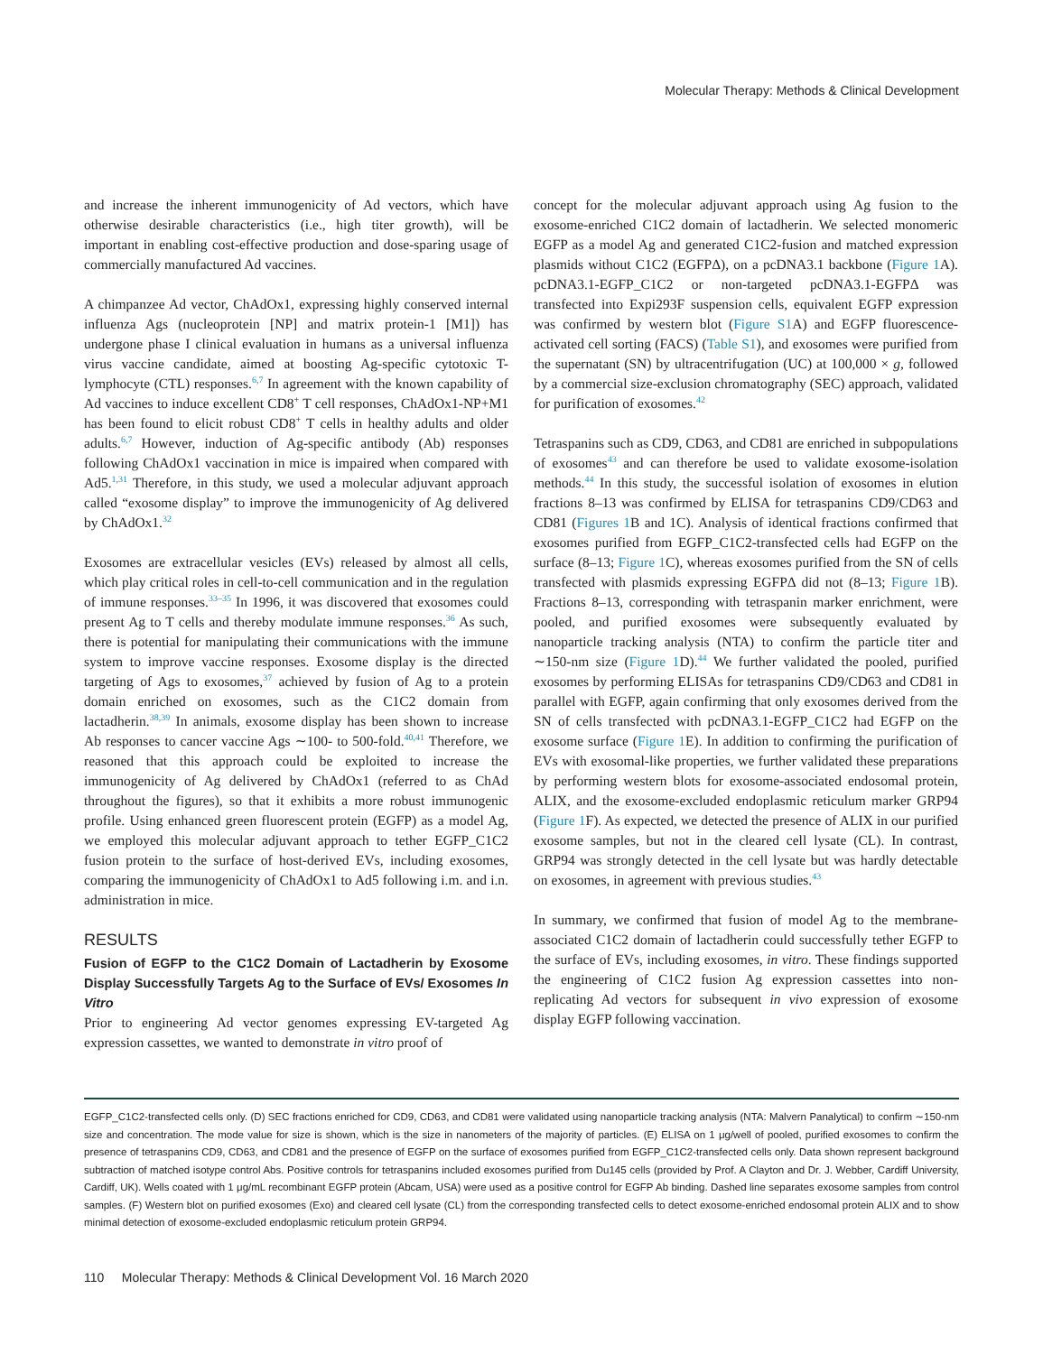Molecular Therapy: Methods & Clinical Development
and increase the inherent immunogenicity of Ad vectors, which have otherwise desirable characteristics (i.e., high titer growth), will be important in enabling cost-effective production and dose-sparing usage of commercially manufactured Ad vaccines.
A chimpanzee Ad vector, ChAdOx1, expressing highly conserved internal influenza Ags (nucleoprotein [NP] and matrix protein-1 [M1]) has undergone phase I clinical evaluation in humans as a universal influenza virus vaccine candidate, aimed at boosting Ag-specific cytotoxic T-lymphocyte (CTL) responses.<sup>6,7</sup> In agreement with the known capability of Ad vaccines to induce excellent CD8<sup>+</sup> T cell responses, ChAdOx1-NP+M1 has been found to elicit robust CD8<sup>+</sup> T cells in healthy adults and older adults.<sup>6,7</sup> However, induction of Ag-specific antibody (Ab) responses following ChAdOx1 vaccination in mice is impaired when compared with Ad5.<sup>1,31</sup> Therefore, in this study, we used a molecular adjuvant approach called “exosome display” to improve the immunogenicity of Ag delivered by ChAdOx1.<sup>32</sup>
Exosomes are extracellular vesicles (EVs) released by almost all cells, which play critical roles in cell-to-cell communication and in the regulation of immune responses.<sup>33–35</sup> In 1996, it was discovered that exosomes could present Ag to T cells and thereby modulate immune responses.<sup>36</sup> As such, there is potential for manipulating their communications with the immune system to improve vaccine responses. Exosome display is the directed targeting of Ags to exosomes,<sup>37</sup> achieved by fusion of Ag to a protein domain enriched on exosomes, such as the C1C2 domain from lactadherin.<sup>38,39</sup> In animals, exosome display has been shown to increase Ab responses to cancer vaccine Ags ∼100- to 500-fold.<sup>40,41</sup> Therefore, we reasoned that this approach could be exploited to increase the immunogenicity of Ag delivered by ChAdOx1 (referred to as ChAd throughout the figures), so that it exhibits a more robust immunogenic profile. Using enhanced green fluorescent protein (EGFP) as a model Ag, we employed this molecular adjuvant approach to tether EGFP_C1C2 fusion protein to the surface of host-derived EVs, including exosomes, comparing the immunogenicity of ChAdOx1 to Ad5 following i.m. and i.n. administration in mice.
RESULTS
Fusion of EGFP to the C1C2 Domain of Lactadherin by Exosome Display Successfully Targets Ag to the Surface of EVs/ Exosomes In Vitro
Prior to engineering Ad vector genomes expressing EV-targeted Ag expression cassettes, we wanted to demonstrate in vitro proof of
concept for the molecular adjuvant approach using Ag fusion to the exosome-enriched C1C2 domain of lactadherin. We selected monomeric EGFP as a model Ag and generated C1C2-fusion and matched expression plasmids without C1C2 (EGFPΔ), on a pcDNA3.1 backbone (Figure 1 A). pcDNA3.1-EGFP_C1C2 or non-targeted pcDNA3.1-EGFPΔ was transfected into Expi293F suspension cells, equivalent EGFP expression was confirmed by western blot (Figure S1 A) and EGFP fluorescence-activated cell sorting (FACS) (Table S1), and exosomes were purified from the supernatant (SN) by ultracentrifugation (UC) at 100,000 × g, followed by a commercial size-exclusion chromatography (SEC) approach, validated for purification of exosomes.<sup>42</sup>
Tetraspanins such as CD9, CD63, and CD81 are enriched in subpopulations of exosomes<sup>43</sup> and can therefore be used to validate exosome-isolation methods.<sup>44</sup> In this study, the successful isolation of exosomes in elution fractions 8–13 was confirmed by ELISA for tetraspanins CD9/CD63 and CD81 (Figures 1 B and 1C). Analysis of identical fractions confirmed that exosomes purified from EGFP_C1C2-transfected cells had EGFP on the surface (8–13; Figure 1 C), whereas exosomes purified from the SN of cells transfected with plasmids expressing EGFPΔ did not (8–13; Figure 1 B). Fractions 8–13, corresponding with tetraspanin marker enrichment, were pooled, and purified exosomes were subsequently evaluated by nanoparticle tracking analysis (NTA) to confirm the particle titer and ∼150-nm size (Figure 1 D).<sup>44</sup> We further validated the pooled, purified exosomes by performing ELISAs for tetraspanins CD9/CD63 and CD81 in parallel with EGFP, again confirming that only exosomes derived from the SN of cells transfected with pcDNA3.1-EGFP_C1C2 had EGFP on the exosome surface (Figure 1 E). In addition to confirming the purification of EVs with exosomal-like properties, we further validated these preparations by performing western blots for exosome-associated endosomal protein, ALIX, and the exosome-excluded endoplasmic reticulum marker GRP94 (Figure 1 F). As expected, we detected the presence of ALIX in our purified exosome samples, but not in the cleared cell lysate (CL). In contrast, GRP94 was strongly detected in the cell lysate but was hardly detectable on exosomes, in agreement with previous studies.<sup>43</sup>
In summary, we confirmed that fusion of model Ag to the membrane-associated C1C2 domain of lactadherin could successfully tether EGFP to the surface of EVs, including exosomes, in vitro. These findings supported the engineering of C1C2 fusion Ag expression cassettes into non-replicating Ad vectors for subsequent in vivo expression of exosome display EGFP following vaccination.
EGFP_C1C2-transfected cells only. (D) SEC fractions enriched for CD9, CD63, and CD81 were validated using nanoparticle tracking analysis (NTA: Malvern Panalytical) to confirm ∼150-nm size and concentration. The mode value for size is shown, which is the size in nanometers of the majority of particles. (E) ELISA on 1 μg/well of pooled, purified exosomes to confirm the presence of tetraspanins CD9, CD63, and CD81 and the presence of EGFP on the surface of exosomes purified from EGFP_C1C2-transfected cells only. Data shown represent background subtraction of matched isotype control Abs. Positive controls for tetraspanins included exosomes purified from Du145 cells (provided by Prof. A Clayton and Dr. J. Webber, Cardiff University, Cardiff, UK). Wells coated with 1 μg/mL recombinant EGFP protein (Abcam, USA) were used as a positive control for EGFP Ab binding. Dashed line separates exosome samples from control samples. (F) Western blot on purified exosomes (Exo) and cleared cell lysate (CL) from the corresponding transfected cells to detect exosome-enriched endosomal protein ALIX and to show minimal detection of exosome-excluded endoplasmic reticulum protein GRP94.
110 Molecular Therapy: Methods & Clinical Development Vol. 16 March 2020